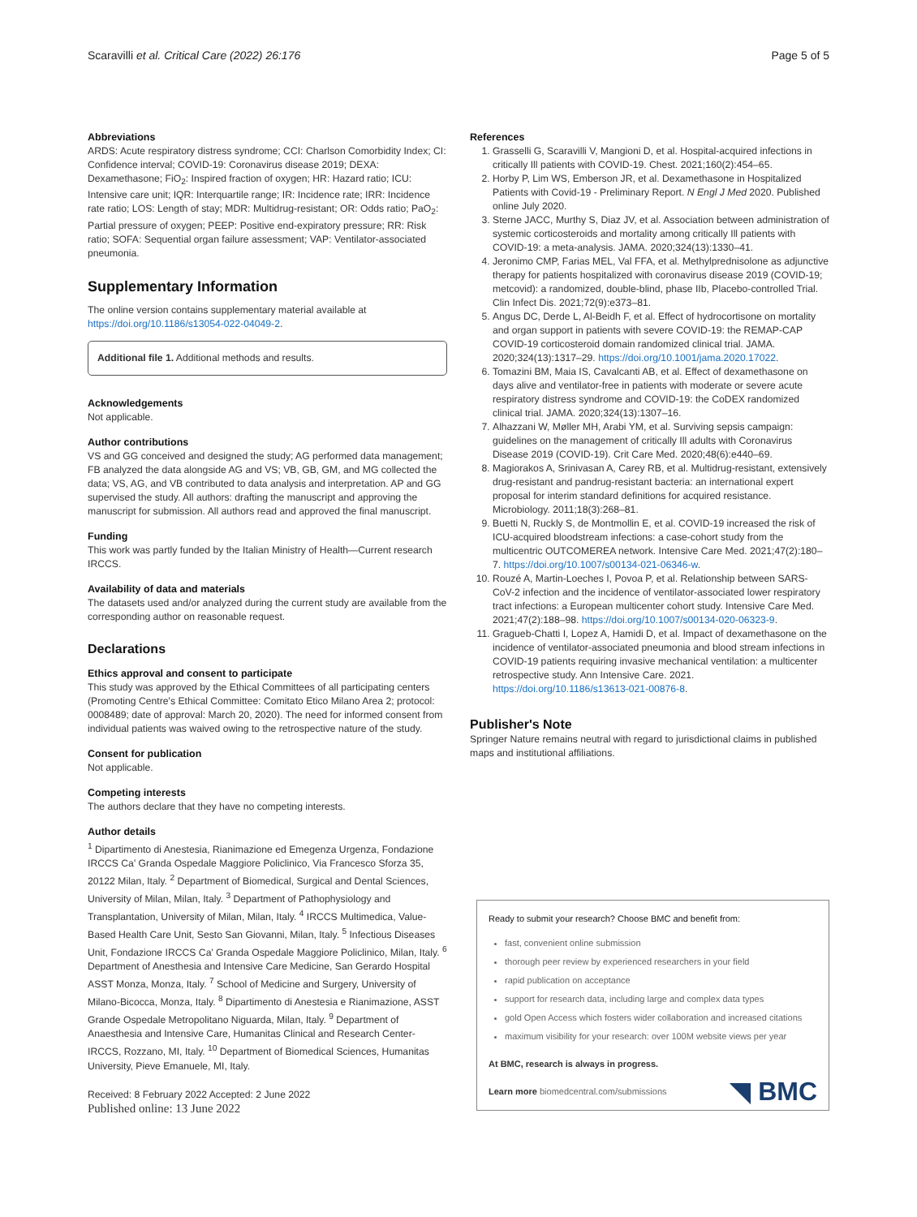Scaravilli et al. Critical Care (2022) 26:176 Page 5 of 5
Abbreviations
ARDS: Acute respiratory distress syndrome; CCI: Charlson Comorbidity Index; CI: Confidence interval; COVID-19: Coronavirus disease 2019; DEXA: Dexamethasone; FiO<sub>2</sub>: Inspired fraction of oxygen; HR: Hazard ratio; ICU: Intensive care unit; IQR: Interquartile range; IR: Incidence rate; IRR: Incidence rate ratio; LOS: Length of stay; MDR: Multidrug-resistant; OR: Odds ratio; PaO<sub>2</sub>: Partial pressure of oxygen; PEEP: Positive end-expiratory pressure; RR: Risk ratio; SOFA: Sequential organ failure assessment; VAP: Ventilator-associated pneumonia.
Supplementary Information
The online version contains supplementary material available at https://doi.org/10.1186/s13054-022-04049-2.
Additional file 1. Additional methods and results.
Acknowledgements
Not applicable.
Author contributions
VS and GG conceived and designed the study; AG performed data management; FB analyzed the data alongside AG and VS; VB, GB, GM, and MG collected the data; VS, AG, and VB contributed to data analysis and interpretation. AP and GG supervised the study. All authors: drafting the manuscript and approving the manuscript for submission. All authors read and approved the final manuscript.
Funding
This work was partly funded by the Italian Ministry of Health—Current research IRCCS.
Availability of data and materials
The datasets used and/or analyzed during the current study are available from the corresponding author on reasonable request.
Declarations
Ethics approval and consent to participate
This study was approved by the Ethical Committees of all participating centers (Promoting Centre's Ethical Committee: Comitato Etico Milano Area 2; protocol: 0008489; date of approval: March 20, 2020). The need for informed consent from individual patients was waived owing to the retrospective nature of the study.
Consent for publication
Not applicable.
Competing interests
The authors declare that they have no competing interests.
Author details
<sup>1</sup> Dipartimento di Anestesia, Rianimazione ed Emegenza Urgenza, Fondazione IRCCS Ca' Granda Ospedale Maggiore Policlinico, Via Francesco Sforza 35, 20122 Milan, Italy. <sup>2</sup> Department of Biomedical, Surgical and Dental Sciences, University of Milan, Milan, Italy. <sup>3</sup> Department of Pathophysiology and Transplantation, University of Milan, Milan, Italy. <sup>4</sup> IRCCS Multimedica, Value-Based Health Care Unit, Sesto San Giovanni, Milan, Italy. <sup>5</sup> Infectious Diseases Unit, Fondazione IRCCS Ca' Granda Ospedale Maggiore Policlinico, Milan, Italy. <sup>6</sup> Department of Anesthesia and Intensive Care Medicine, San Gerardo Hospital ASST Monza, Monza, Italy. <sup>7</sup> School of Medicine and Surgery, University of Milano-Bicocca, Monza, Italy. <sup>8</sup> Dipartimento di Anestesia e Rianimazione, ASST Grande Ospedale Metropolitano Niguarda, Milan, Italy. <sup>9</sup> Department of Anaesthesia and Intensive Care, Humanitas Clinical and Research Center-IRCCS, Rozzano, MI, Italy. <sup>10</sup> Department of Biomedical Sciences, Humanitas University, Pieve Emanuele, MI, Italy.
Received: 8 February 2022 Accepted: 2 June 2022
Published online: 13 June 2022
References
1. Grasselli G, Scaravilli V, Mangioni D, et al. Hospital-acquired infections in critically Ill patients with COVID-19. Chest. 2021;160(2):454–65.
2. Horby P, Lim WS, Emberson JR, et al. Dexamethasone in Hospitalized Patients with Covid-19 - Preliminary Report. N Engl J Med 2020. Published online July 2020.
3. Sterne JACC, Murthy S, Diaz JV, et al. Association between administration of systemic corticosteroids and mortality among critically Ill patients with COVID-19: a meta-analysis. JAMA. 2020;324(13):1330–41.
4. Jeronimo CMP, Farias MEL, Val FFA, et al. Methylprednisolone as adjunctive therapy for patients hospitalized with coronavirus disease 2019 (COVID-19; metcovid): a randomized, double-blind, phase IIb, Placebo-controlled Trial. Clin Infect Dis. 2021;72(9):e373–81.
5. Angus DC, Derde L, Al-Beidh F, et al. Effect of hydrocortisone on mortality and organ support in patients with severe COVID-19: the REMAP-CAP COVID-19 corticosteroid domain randomized clinical trial. JAMA. 2020;324(13):1317–29. https://doi.org/10.1001/jama.2020.17022.
6. Tomazini BM, Maia IS, Cavalcanti AB, et al. Effect of dexamethasone on days alive and ventilator-free in patients with moderate or severe acute respiratory distress syndrome and COVID-19: the CoDEX randomized clinical trial. JAMA. 2020;324(13):1307–16.
7. Alhazzani W, Møller MH, Arabi YM, et al. Surviving sepsis campaign: guidelines on the management of critically Ill adults with Coronavirus Disease 2019 (COVID-19). Crit Care Med. 2020;48(6):e440–69.
8. Magiorakos A, Srinivasan A, Carey RB, et al. Multidrug-resistant, extensively drug-resistant and pandrug-resistant bacteria: an international expert proposal for interim standard definitions for acquired resistance. Microbiology. 2011;18(3):268–81.
9. Buetti N, Ruckly S, de Montmollin E, et al. COVID-19 increased the risk of ICU-acquired bloodstream infections: a case-cohort study from the multicentric OUTCOMEREA network. Intensive Care Med. 2021;47(2):180–7. https://doi.org/10.1007/s00134-021-06346-w.
10. Rouzé A, Martin-Loeches I, Povoa P, et al. Relationship between SARS-CoV-2 infection and the incidence of ventilator-associated lower respiratory tract infections: a European multicenter cohort study. Intensive Care Med. 2021;47(2):188–98. https://doi.org/10.1007/s00134-020-06323-9.
11. Gragueb-Chatti I, Lopez A, Hamidi D, et al. Impact of dexamethasone on the incidence of ventilator-associated pneumonia and blood stream infections in COVID-19 patients requiring invasive mechanical ventilation: a multicenter retrospective study. Ann Intensive Care. 2021. https://doi.org/10.1186/s13613-021-00876-8.
Publisher's Note
Springer Nature remains neutral with regard to jurisdictional claims in published maps and institutional affiliations.
Ready to submit your research? Choose BMC and benefit from:
fast, convenient online submission
thorough peer review by experienced researchers in your field
rapid publication on acceptance
support for research data, including large and complex data types
gold Open Access which fosters wider collaboration and increased citations
maximum visibility for your research: over 100M website views per year
At BMC, research is always in progress.
Learn more biomedcentral.com/submissions
◥ BMC